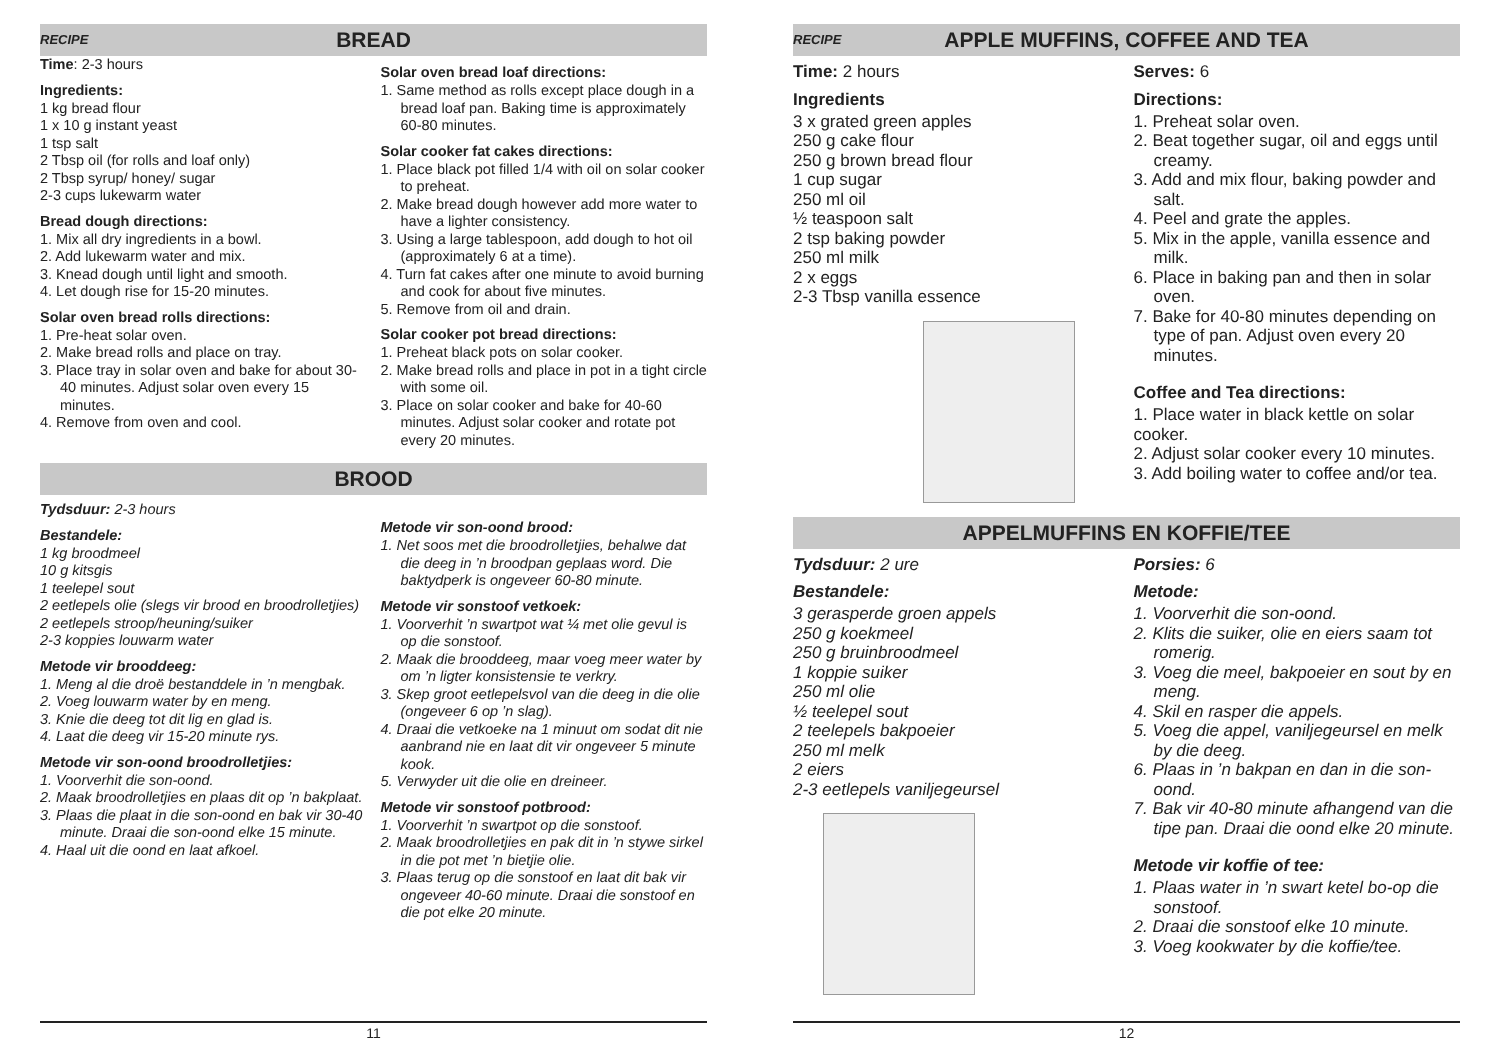RECIPE BREAD
Time: 2-3 hours
Ingredients:
1 kg bread flour
1 x 10 g instant yeast
1 tsp salt
2 Tbsp oil (for rolls and loaf only)
2 Tbsp syrup/ honey/ sugar
2-3 cups lukewarm water
Bread dough directions:
1. Mix all dry ingredients in a bowl.
2. Add lukewarm water and mix.
3. Knead dough until light and smooth.
4. Let dough rise for 15-20 minutes.
Solar oven bread rolls directions:
1. Pre-heat solar oven.
2. Make bread rolls and place on tray.
3. Place tray in solar oven and bake for about 30-40 minutes. Adjust solar oven every 15 minutes.
4. Remove from oven and cool.
Solar oven bread loaf directions:
1. Same method as rolls except place dough in a bread loaf pan. Baking time is approximately 60-80 minutes.
Solar cooker fat cakes directions:
1. Place black pot filled 1/4 with oil on solar cooker to preheat.
2. Make bread dough however add more water to have a lighter consistency.
3. Using a large tablespoon, add dough to hot oil (approximately 6 at a time).
4. Turn fat cakes after one minute to avoid burning and cook for about five minutes.
5. Remove from oil and drain.
Solar cooker pot bread directions:
1. Preheat black pots on solar cooker.
2. Make bread rolls and place in pot in a tight circle with some oil.
3. Place on solar cooker and bake for 40-60 minutes. Adjust solar cooker and rotate pot every 20 minutes.
BROOD
Tydsduur: 2-3 hours
Bestandele:
1 kg broodmeel
10 g kitsgis
1 teelepel sout
2 eetlepels olie (slegs vir brood en broodrolletjies)
2 eetlepels stroop/heuning/suiker
2-3 koppies louwarm water
Metode vir brooddeeg:
1. Meng al die droë bestanddele in ’n mengbak.
2. Voeg louwarm water by en meng.
3. Knie die deeg tot dit lig en glad is.
4. Laat die deeg vir 15-20 minute rys.
Metode vir son-oond broodrolletjies:
1. Voorverhit die son-oond.
2. Maak broodrolletjies en plaas dit op ’n bakplaat.
3. Plaas die plaat in die son-oond en bak vir 30-40 minute. Draai die son-oond elke 15 minute.
4. Haal uit die oond en laat afkoel.
Metode vir son-oond brood:
1. Net soos met die broodrolletjies, behalwe dat die deeg in ’n broodpan geplaas word. Die baktydperk is ongeveer 60-80 minute.
Metode vir sonstoof vetkoek:
1. Voorverhit ’n swartpot wat ¼ met olie gevul is op die sonstoof.
2. Maak die brooddeeg, maar voeg meer water by om ’n ligter konsistensie te verkry.
3. Skep groot eetlepelsvol van die deeg in die olie (ongeveer 6 op ’n slag).
4. Draai die vetkoeke na 1 minuut om sodat dit nie aanbrand nie en laat dit vir ongeveer 5 minute kook.
5. Verwyder uit die olie en dreineer.
Metode vir sonstoof potbrood:
1. Voorverhit ’n swartpot op die sonstoof.
2. Maak broodrolletjies en pak dit in ’n stywe sirkel in die pot met ’n bietjie olie.
3. Plaas terug op die sonstoof en laat dit bak vir ongeveer 40-60 minute. Draai die sonstoof en die pot elke 20 minute.
11
RECIPE APPLE MUFFINS, COFFEE AND TEA
Time: 2 hours
Ingredients
3 x grated green apples
250 g cake flour
250 g brown bread flour
1 cup sugar
250 ml oil
½ teaspoon salt
2 tsp baking powder
250 ml milk
2 x eggs
2-3 Tbsp vanilla essence
Serves: 6
Directions:
1. Preheat solar oven.
2. Beat together sugar, oil and eggs until creamy.
3. Add and mix flour, baking powder and salt.
4. Peel and grate the apples.
5. Mix in the apple, vanilla essence and milk.
6. Place in baking pan and then in solar oven.
7. Bake for 40-80 minutes depending on type of pan. Adjust oven every 20 minutes.
Coffee and Tea directions:
1. Place water in black kettle on solar cooker.
2. Adjust solar cooker every 10 minutes.
3. Add boiling water to coffee and/or tea.
APPELMUFFINS EN KOFFIE/TEE
Tydsduur: 2 ure
Bestandele:
3 gerasperde groen appels
250 g koekmeel
250 g bruinbroodmeel
1 koppie suiker
250 ml olie
½ teelepel sout
2 teelepels bakpoeier
250 ml melk
2 eiers
2-3 eetlepels vaniljegeursel
Porsies: 6
Metode:
1. Voorverhit die son-oond.
2. Klits die suiker, olie en eiers saam tot romerig.
3. Voeg die meel, bakpoeier en sout by en meng.
4. Skil en rasper die appels.
5. Voeg die appel, vaniljegeursel en melk by die deeg.
6. Plaas in ’n bakpan en dan in die son-oond.
7. Bak vir 40-80 minute afhangend van die tipe pan. Draai die oond elke 20 minute.
Metode vir koffie of tee:
1. Plaas water in ’n swart ketel bo-op die sonstoof.
2. Draai die sonstoof elke 10 minute.
3. Voeg kookwater by die koffie/tee.
12